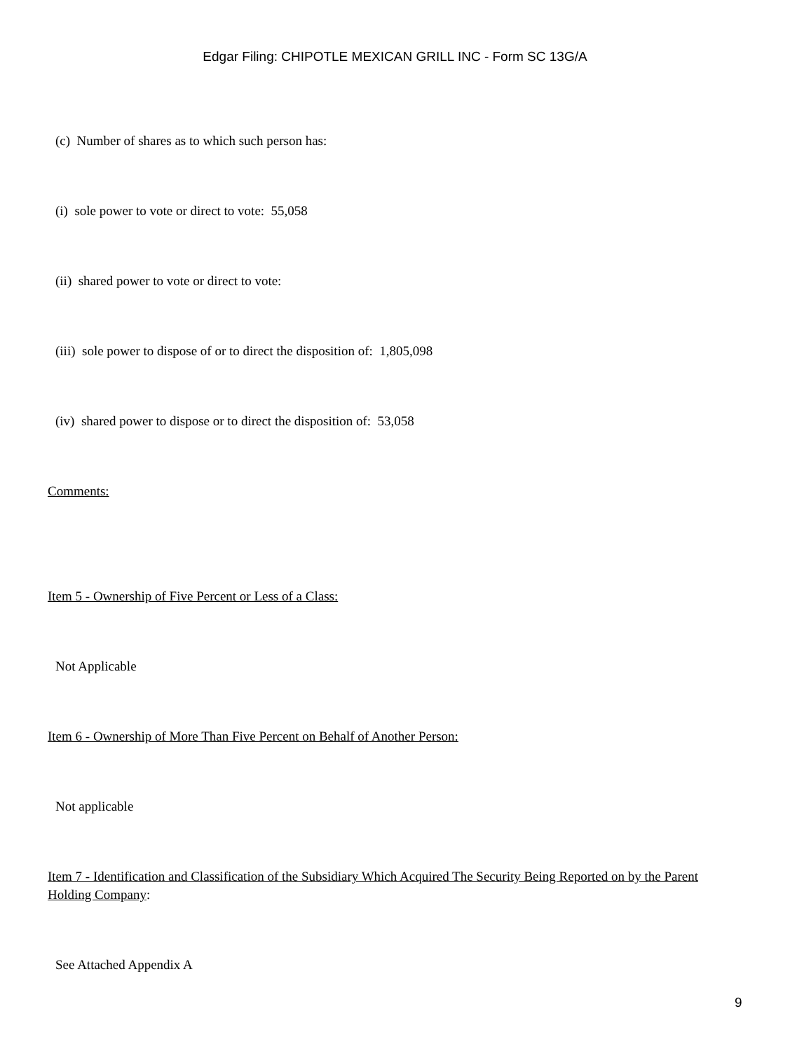Edgar Filing: CHIPOTLE MEXICAN GRILL INC - Form SC 13G/A
(c) Number of shares as to which such person has:
(i) sole power to vote or direct to vote: 55,058
(ii) shared power to vote or direct to vote:
(iii) sole power to dispose of or to direct the disposition of: 1,805,098
(iv) shared power to dispose or to direct the disposition of: 53,058
Comments:
Item 5 - Ownership of Five Percent or Less of a Class:
Not Applicable
Item 6 - Ownership of More Than Five Percent on Behalf of Another Person:
Not applicable
Item 7 - Identification and Classification of the Subsidiary Which Acquired The Security Being Reported on by the Parent Holding Company:
See Attached Appendix A
9